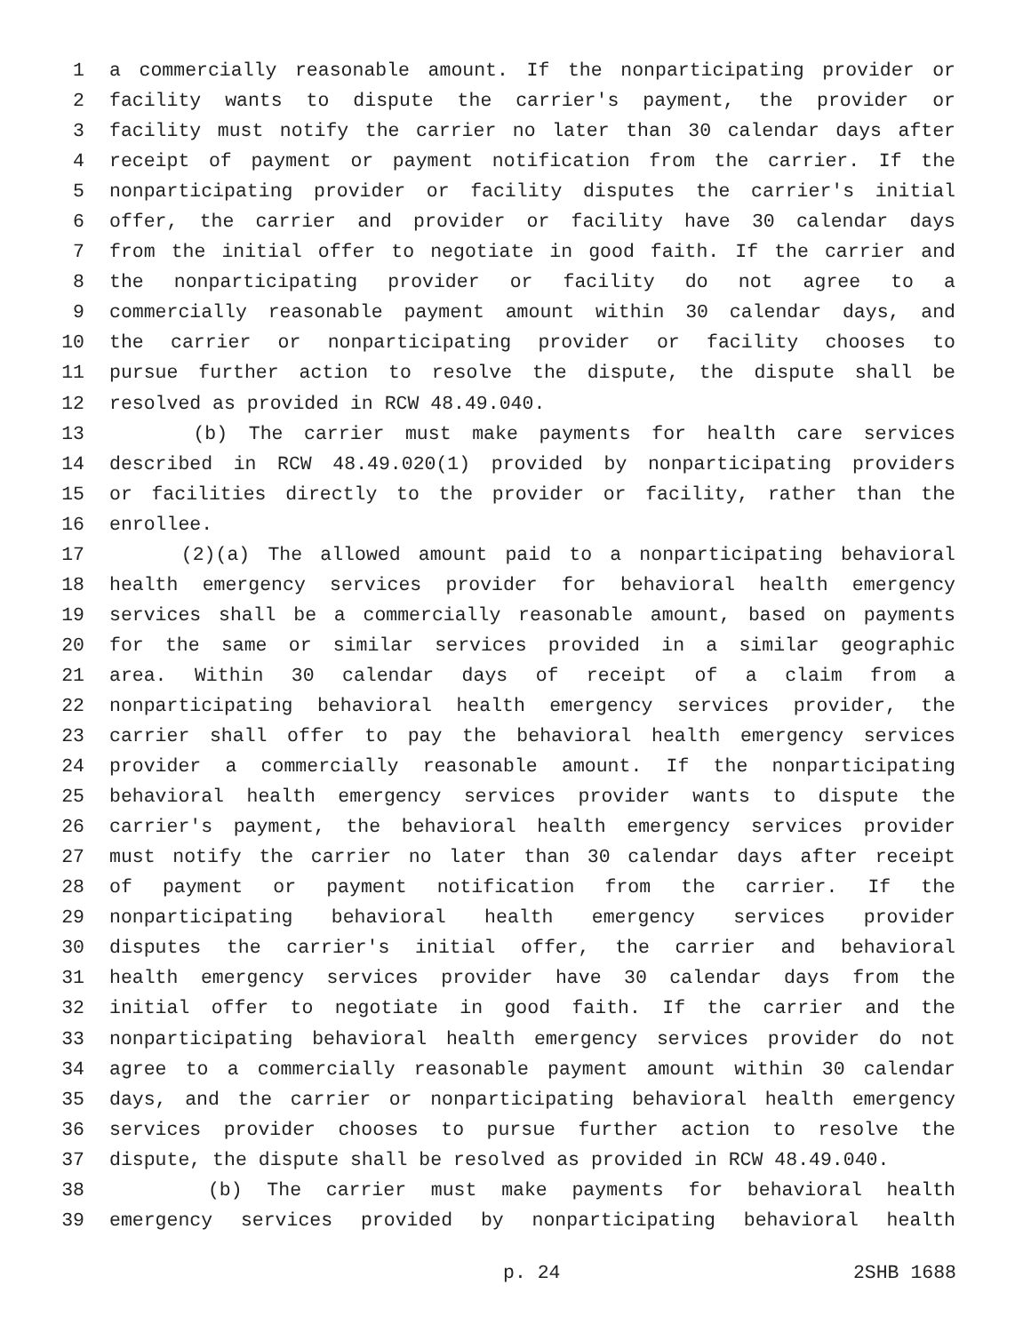1 a commercially reasonable amount. If the nonparticipating provider or
2 facility wants to dispute the carrier's payment, the provider or
3 facility must notify the carrier no later than 30 calendar days after
4 receipt of payment or payment notification from the carrier. If the
5 nonparticipating provider or facility disputes the carrier's initial
6 offer, the carrier and provider or facility have 30 calendar days
7 from the initial offer to negotiate in good faith. If the carrier and
8 the nonparticipating provider or facility do not agree to a
9 commercially reasonable payment amount within 30 calendar days, and
10 the carrier or nonparticipating provider or facility chooses to
11 pursue further action to resolve the dispute, the dispute shall be
12 resolved as provided in RCW 48.49.040.
13 (b) The carrier must make payments for health care services
14 described in RCW 48.49.020(1) provided by nonparticipating providers
15 or facilities directly to the provider or facility, rather than the
16 enrollee.
17 (2)(a) The allowed amount paid to a nonparticipating behavioral
18 health emergency services provider for behavioral health emergency
19 services shall be a commercially reasonable amount, based on payments
20 for the same or similar services provided in a similar geographic
21 area. Within 30 calendar days of receipt of a claim from a
22 nonparticipating behavioral health emergency services provider, the
23 carrier shall offer to pay the behavioral health emergency services
24 provider a commercially reasonable amount. If the nonparticipating
25 behavioral health emergency services provider wants to dispute the
26 carrier's payment, the behavioral health emergency services provider
27 must notify the carrier no later than 30 calendar days after receipt
28 of payment or payment notification from the carrier. If the
29 nonparticipating behavioral health emergency services provider
30 disputes the carrier's initial offer, the carrier and behavioral
31 health emergency services provider have 30 calendar days from the
32 initial offer to negotiate in good faith. If the carrier and the
33 nonparticipating behavioral health emergency services provider do not
34 agree to a commercially reasonable payment amount within 30 calendar
35 days, and the carrier or nonparticipating behavioral health emergency
36 services provider chooses to pursue further action to resolve the
37 dispute, the dispute shall be resolved as provided in RCW 48.49.040.
38 (b) The carrier must make payments for behavioral health
39 emergency services provided by nonparticipating behavioral health
p. 24 2SHB 1688